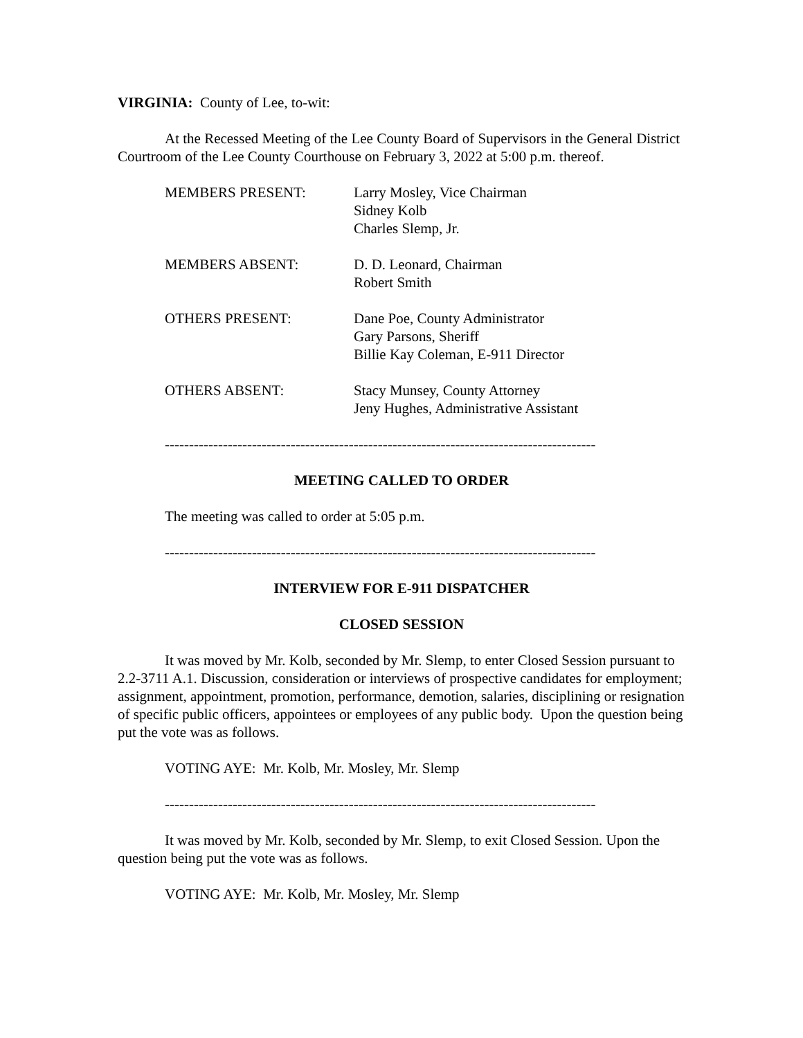VIRGINIA: County of Lee, to-wit:
At the Recessed Meeting of the Lee County Board of Supervisors in the General District Courtroom of the Lee County Courthouse on February 3, 2022 at 5:00 p.m. thereof.
MEMBERS PRESENT: Larry Mosley, Vice Chairman
Sidney Kolb
Charles Slemp, Jr.
MEMBERS ABSENT: D. D. Leonard, Chairman
Robert Smith
OTHERS PRESENT: Dane Poe, County Administrator
Gary Parsons, Sheriff
Billie Kay Coleman, E-911 Director
OTHERS ABSENT: Stacy Munsey, County Attorney
Jeny Hughes, Administrative Assistant
-----------------------------------------------------------------------------------------
MEETING CALLED TO ORDER
The meeting was called to order at 5:05 p.m.
-----------------------------------------------------------------------------------------
INTERVIEW FOR E-911 DISPATCHER
CLOSED SESSION
It was moved by Mr. Kolb, seconded by Mr. Slemp, to enter Closed Session pursuant to 2.2-3711 A.1. Discussion, consideration or interviews of prospective candidates for employment; assignment, appointment, promotion, performance, demotion, salaries, disciplining or resignation of specific public officers, appointees or employees of any public body. Upon the question being put the vote was as follows.
VOTING AYE: Mr. Kolb, Mr. Mosley, Mr. Slemp
-----------------------------------------------------------------------------------------
It was moved by Mr. Kolb, seconded by Mr. Slemp, to exit Closed Session. Upon the question being put the vote was as follows.
VOTING AYE: Mr. Kolb, Mr. Mosley, Mr. Slemp